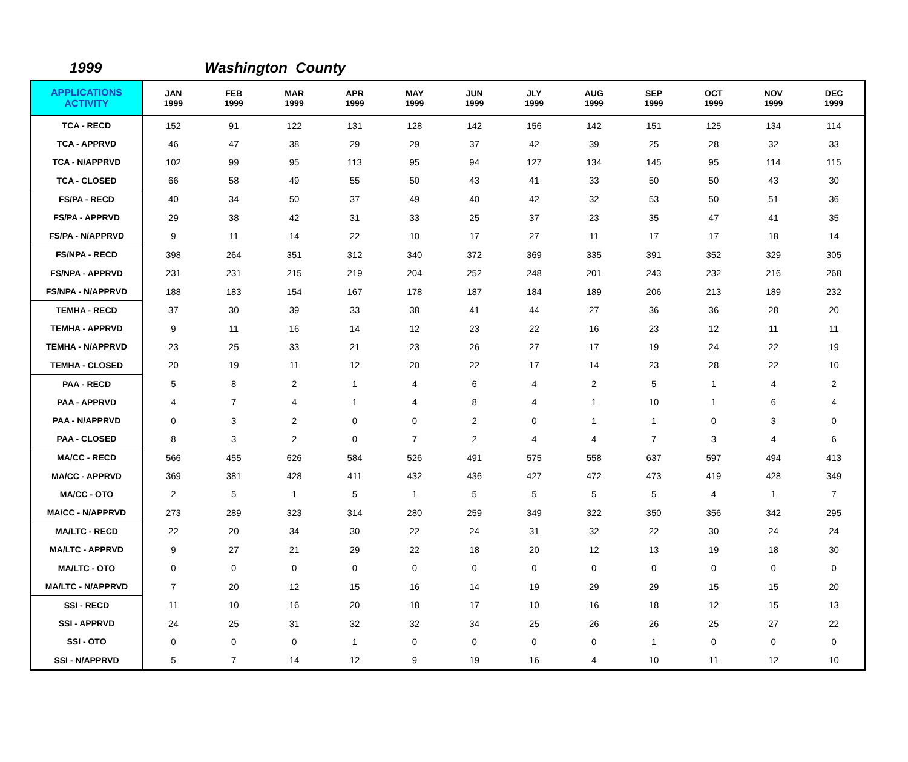1999 Washington County
| APPLICATIONS ACTIVITY | JAN 1999 | FEB 1999 | MAR 1999 | APR 1999 | MAY 1999 | JUN 1999 | JLY 1999 | AUG 1999 | SEP 1999 | OCT 1999 | NOV 1999 | DEC 1999 |
| --- | --- | --- | --- | --- | --- | --- | --- | --- | --- | --- | --- | --- |
| TCA - RECD | 152 | 91 | 122 | 131 | 128 | 142 | 156 | 142 | 151 | 125 | 134 | 114 |
| TCA - APPRVD | 46 | 47 | 38 | 29 | 29 | 37 | 42 | 39 | 25 | 28 | 32 | 33 |
| TCA - N/APPRVD | 102 | 99 | 95 | 113 | 95 | 94 | 127 | 134 | 145 | 95 | 114 | 115 |
| TCA - CLOSED | 66 | 58 | 49 | 55 | 50 | 43 | 41 | 33 | 50 | 50 | 43 | 30 |
| FS/PA - RECD | 40 | 34 | 50 | 37 | 49 | 40 | 42 | 32 | 53 | 50 | 51 | 36 |
| FS/PA - APPRVD | 29 | 38 | 42 | 31 | 33 | 25 | 37 | 23 | 35 | 47 | 41 | 35 |
| FS/PA - N/APPRVD | 9 | 11 | 14 | 22 | 10 | 17 | 27 | 11 | 17 | 17 | 18 | 14 |
| FS/NPA - RECD | 398 | 264 | 351 | 312 | 340 | 372 | 369 | 335 | 391 | 352 | 329 | 305 |
| FS/NPA - APPRVD | 231 | 231 | 215 | 219 | 204 | 252 | 248 | 201 | 243 | 232 | 216 | 268 |
| FS/NPA - N/APPRVD | 188 | 183 | 154 | 167 | 178 | 187 | 184 | 189 | 206 | 213 | 189 | 232 |
| TEMHA - RECD | 37 | 30 | 39 | 33 | 38 | 41 | 44 | 27 | 36 | 36 | 28 | 20 |
| TEMHA - APPRVD | 9 | 11 | 16 | 14 | 12 | 23 | 22 | 16 | 23 | 12 | 11 | 11 |
| TEMHA - N/APPRVD | 23 | 25 | 33 | 21 | 23 | 26 | 27 | 17 | 19 | 24 | 22 | 19 |
| TEMHA - CLOSED | 20 | 19 | 11 | 12 | 20 | 22 | 17 | 14 | 23 | 28 | 22 | 10 |
| PAA - RECD | 5 | 8 | 2 | 1 | 4 | 6 | 4 | 2 | 5 | 1 | 4 | 2 |
| PAA - APPRVD | 4 | 7 | 4 | 1 | 4 | 8 | 4 | 1 | 10 | 1 | 6 | 4 |
| PAA - N/APPRVD | 0 | 3 | 2 | 0 | 0 | 2 | 0 | 1 | 1 | 0 | 3 | 0 |
| PAA - CLOSED | 8 | 3 | 2 | 0 | 7 | 2 | 4 | 4 | 7 | 3 | 4 | 6 |
| MA/CC - RECD | 566 | 455 | 626 | 584 | 526 | 491 | 575 | 558 | 637 | 597 | 494 | 413 |
| MA/CC - APPRVD | 369 | 381 | 428 | 411 | 432 | 436 | 427 | 472 | 473 | 419 | 428 | 349 |
| MA/CC - OTO | 2 | 5 | 1 | 5 | 1 | 5 | 5 | 5 | 5 | 4 | 1 | 7 |
| MA/CC - N/APPRVD | 273 | 289 | 323 | 314 | 280 | 259 | 349 | 322 | 350 | 356 | 342 | 295 |
| MA/LTC - RECD | 22 | 20 | 34 | 30 | 22 | 24 | 31 | 32 | 22 | 30 | 24 | 24 |
| MA/LTC - APPRVD | 9 | 27 | 21 | 29 | 22 | 18 | 20 | 12 | 13 | 19 | 18 | 30 |
| MA/LTC - OTO | 0 | 0 | 0 | 0 | 0 | 0 | 0 | 0 | 0 | 0 | 0 | 0 |
| MA/LTC - N/APPRVD | 7 | 20 | 12 | 15 | 16 | 14 | 19 | 29 | 29 | 15 | 15 | 20 |
| SSI - RECD | 11 | 10 | 16 | 20 | 18 | 17 | 10 | 16 | 18 | 12 | 15 | 13 |
| SSI - APPRVD | 24 | 25 | 31 | 32 | 32 | 34 | 25 | 26 | 26 | 25 | 27 | 22 |
| SSI - OTO | 0 | 0 | 0 | 1 | 0 | 0 | 0 | 0 | 1 | 0 | 0 | 0 |
| SSI - N/APPRVD | 5 | 7 | 14 | 12 | 9 | 19 | 16 | 4 | 10 | 11 | 12 | 10 |